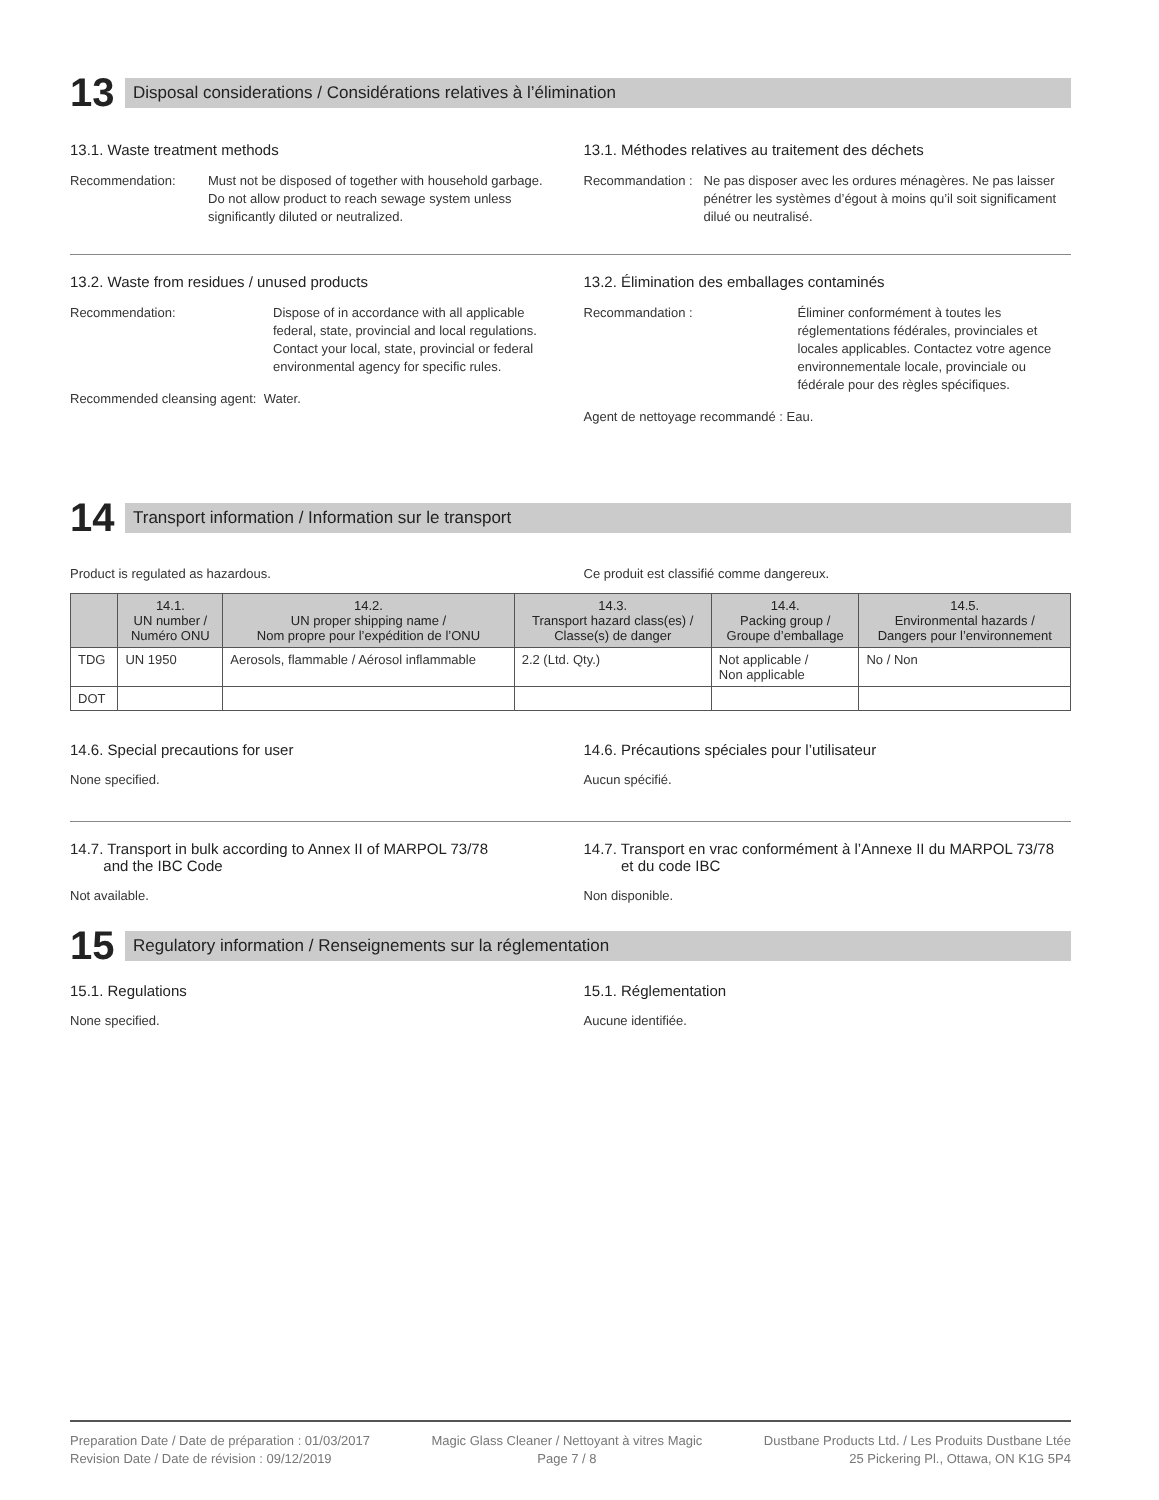13
Disposal considerations / Considérations relatives à l’élimination
13.1. Waste treatment methods
Recommendation: Must not be disposed of together with household garbage. Do not allow product to reach sewage system unless significantly diluted or neutralized.
13.1. Méthodes relatives au traitement des déchets
Recommandation :
Ne pas disposer avec les ordures ménagères. Ne pas laisser pénétrer les systèmes d’égout à moins qu’il soit significament dilué ou neutralisé.
13.2. Waste from residues / unused products
Recommendation: Dispose of in accordance with all applicable federal, state, provincial and local regulations. Contact your local, state, provincial or federal environmental agency for specific rules.
Recommended cleansing agent: Water.
13.2. Élimination des emballages contaminés
Recommandation : Éliminer conformément à toutes les réglementations fédérales, provinciales et locales applicables. Contactez votre agence environnementale locale, provinciale ou fédérale pour des règles spécifiques.
Agent de nettoyage recommandé : Eau.
14
Transport information / Information sur le transport
Product is regulated as hazardous.
Ce produit est classifié comme dangereux.
| | 14.1. UN number / Numéro ONU | 14.2. UN proper shipping name / Nom propre pour l’expédition de l’ONU | 14.3. Transport hazard class(es) / Classe(s) de danger | 14.4. Packing group / Groupe d’emballage | 14.5. Environmental hazards / Dangers pour l’environnement |
| --- | --- | --- | --- | --- | --- |
| TDG | UN 1950 | Aerosols, flammable / Aérosol inflammable | 2.2 (Ltd. Qty.) | Not applicable / Non applicable | No / Non |
| DOT | | | | | |
14.6. Special precautions for user
None specified.
14.6. Précautions spéciales pour l’utilisateur
Aucun spécifié.
14.7. Transport in bulk according to Annex II of MARPOL 73/78
and the IBC Code
Not available.
14.7. Transport en vrac conformément à l’Annexe II du MARPOL 73/78
et du code IBC
Non disponible.
15
Regulatory information / Renseignements sur la réglementation
15.1. Regulations
None specified.
15.1. Réglementation
Aucune identifiée.
Preparation Date / Date de préparation : 01/03/2017
Revision Date / Date de révision : 09/12/2019
Magic Glass Cleaner / Nettoyant à vitres Magic
Page 7 / 8
Dustbane Products Ltd. / Les Produits Dustbane Ltée
25 Pickering Pl., Ottawa, ON K1G 5P4